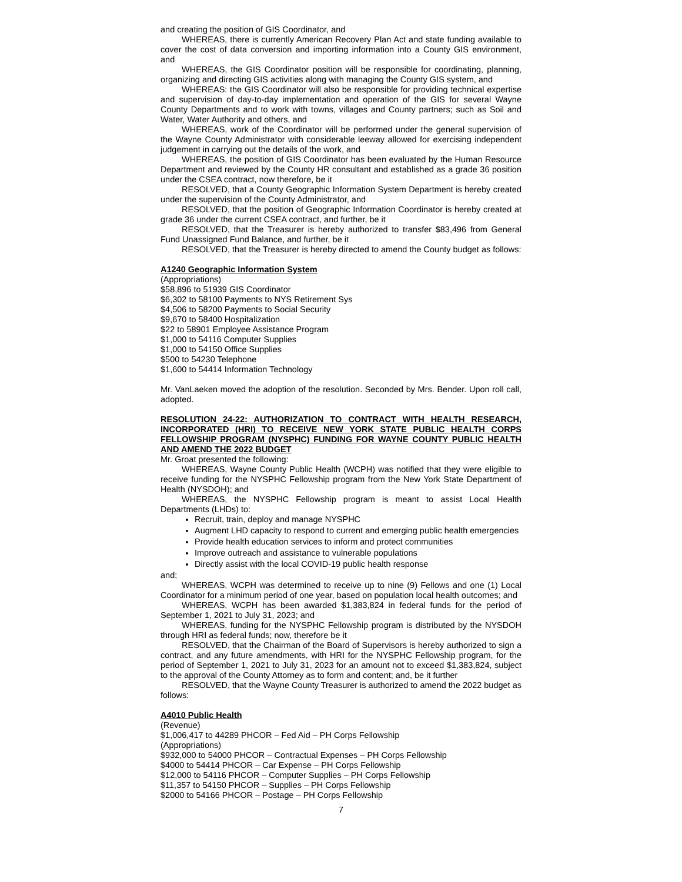and creating the position of GIS Coordinator, and
WHEREAS, there is currently American Recovery Plan Act and state funding available to cover the cost of data conversion and importing information into a County GIS environment, and
WHEREAS, the GIS Coordinator position will be responsible for coordinating, planning, organizing and directing GIS activities along with managing the County GIS system, and
WHEREAS: the GIS Coordinator will also be responsible for providing technical expertise and supervision of day-to-day implementation and operation of the GIS for several Wayne County Departments and to work with towns, villages and County partners; such as Soil and Water, Water Authority and others, and
WHEREAS, work of the Coordinator will be performed under the general supervision of the Wayne County Administrator with considerable leeway allowed for exercising independent judgement in carrying out the details of the work, and
WHEREAS, the position of GIS Coordinator has been evaluated by the Human Resource Department and reviewed by the County HR consultant and established as a grade 36 position under the CSEA contract, now therefore, be it
RESOLVED, that a County Geographic Information System Department is hereby created under the supervision of the County Administrator, and
RESOLVED, that the position of Geographic Information Coordinator is hereby created at grade 36 under the current CSEA contract, and further, be it
RESOLVED, that the Treasurer is hereby authorized to transfer $83,496 from General Fund Unassigned Fund Balance, and further, be it
RESOLVED, that the Treasurer is hereby directed to amend the County budget as follows:
A1240 Geographic Information System
(Appropriations)
$58,896 to 51939 GIS Coordinator
$6,302 to 58100 Payments to NYS Retirement Sys
$4,506 to 58200 Payments to Social Security
$9,670 to 58400 Hospitalization
$22 to 58901 Employee Assistance Program
$1,000 to 54116 Computer Supplies
$1,000 to 54150 Office Supplies
$500 to 54230 Telephone
$1,600 to 54414 Information Technology
Mr. VanLaeken moved the adoption of the resolution. Seconded by Mrs. Bender. Upon roll call, adopted.
RESOLUTION 24-22: AUTHORIZATION TO CONTRACT WITH HEALTH RESEARCH, INCORPORATED (HRI) TO RECEIVE NEW YORK STATE PUBLIC HEALTH CORPS FELLOWSHIP PROGRAM (NYSPHC) FUNDING FOR WAYNE COUNTY PUBLIC HEALTH AND AMEND THE 2022 BUDGET
Mr. Groat presented the following:
WHEREAS, Wayne County Public Health (WCPH) was notified that they were eligible to receive funding for the NYSPHC Fellowship program from the New York State Department of Health (NYSDOH); and
WHEREAS, the NYSPHC Fellowship program is meant to assist Local Health Departments (LHDs) to:
Recruit, train, deploy and manage NYSPHC
Augment LHD capacity to respond to current and emerging public health emergencies
Provide health education services to inform and protect communities
Improve outreach and assistance to vulnerable populations
Directly assist with the local COVID-19 public health response
and;
WHEREAS, WCPH was determined to receive up to nine (9) Fellows and one (1) Local Coordinator for a minimum period of one year, based on population local health outcomes; and
WHEREAS, WCPH has been awarded $1,383,824 in federal funds for the period of September 1, 2021 to July 31, 2023; and
WHEREAS, funding for the NYSPHC Fellowship program is distributed by the NYSDOH through HRI as federal funds; now, therefore be it
RESOLVED, that the Chairman of the Board of Supervisors is hereby authorized to sign a contract, and any future amendments, with HRI for the NYSPHC Fellowship program, for the period of September 1, 2021 to July 31, 2023 for an amount not to exceed $1,383,824, subject to the approval of the County Attorney as to form and content; and, be it further
RESOLVED, that the Wayne County Treasurer is authorized to amend the 2022 budget as follows:
A4010 Public Health
(Revenue)
$1,006,417 to 44289 PHCOR – Fed Aid – PH Corps Fellowship
(Appropriations)
$932,000 to 54000 PHCOR – Contractual Expenses – PH Corps Fellowship
$4000 to 54414 PHCOR – Car Expense – PH Corps Fellowship
$12,000 to 54116 PHCOR – Computer Supplies – PH Corps Fellowship
$11,357 to 54150 PHCOR – Supplies – PH Corps Fellowship
$2000 to 54166 PHCOR – Postage – PH Corps Fellowship
7